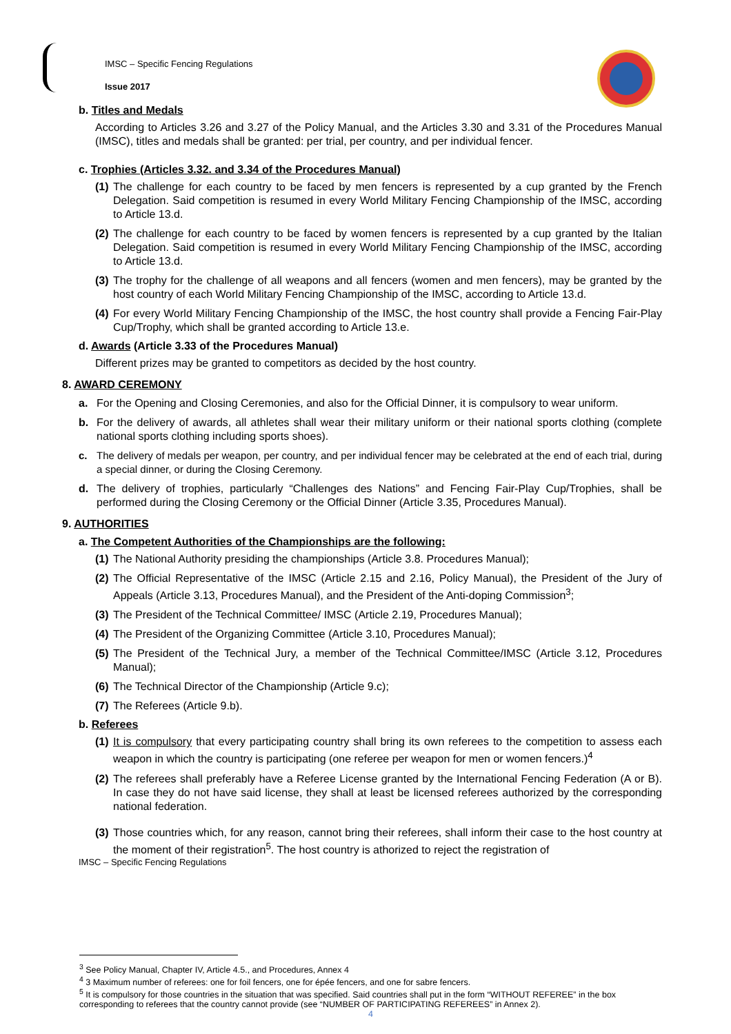IMSC – Specific Fencing Regulations
Issue 2017
b. Titles and Medals
According to Articles 3.26 and 3.27 of the Policy Manual, and the Articles 3.30 and 3.31 of the Procedures Manual (IMSC), titles and medals shall be granted: per trial, per country, and per individual fencer.
c. Trophies (Articles 3.32. and 3.34 of the Procedures Manual)
(1) The challenge for each country to be faced by men fencers is represented by a cup granted by the French Delegation. Said competition is resumed in every World Military Fencing Championship of the IMSC, according to Article 13.d.
(2) The challenge for each country to be faced by women fencers is represented by a cup granted by the Italian Delegation. Said competition is resumed in every World Military Fencing Championship of the IMSC, according to Article 13.d.
(3) The trophy for the challenge of all weapons and all fencers (women and men fencers), may be granted by the host country of each World Military Fencing Championship of the IMSC, according to Article 13.d.
(4) For every World Military Fencing Championship of the IMSC, the host country shall provide a Fencing Fair-Play Cup/Trophy, which shall be granted according to Article 13.e.
d. Awards (Article 3.33 of the Procedures Manual)
Different prizes may be granted to competitors as decided by the host country.
8. AWARD CEREMONY
a. For the Opening and Closing Ceremonies, and also for the Official Dinner, it is compulsory to wear uniform.
b. For the delivery of awards, all athletes shall wear their military uniform or their national sports clothing (complete national sports clothing including sports shoes).
c. The delivery of medals per weapon, per country, and per individual fencer may be celebrated at the end of each trial, during a special dinner, or during the Closing Ceremony.
d. The delivery of trophies, particularly “Challenges des Nations” and Fencing Fair-Play Cup/Trophies, shall be performed during the Closing Ceremony or the Official Dinner (Article 3.35, Procedures Manual).
9. AUTHORITIES
a. The Competent Authorities of the Championships are the following:
(1) The National Authority presiding the championships (Article 3.8. Procedures Manual);
(2) The Official Representative of the IMSC (Article 2.15 and 2.16, Policy Manual), the President of the Jury of Appeals (Article 3.13, Procedures Manual), and the President of the Anti-doping Commission<sup>3</sup>;
(3) The President of the Technical Committee/ IMSC (Article 2.19, Procedures Manual);
(4) The President of the Organizing Committee (Article 3.10, Procedures Manual);
(5) The President of the Technical Jury, a member of the Technical Committee/IMSC (Article 3.12, Procedures Manual);
(6) The Technical Director of the Championship (Article 9.c);
(7) The Referees (Article 9.b).
b. Referees
(1) It is compulsory that every participating country shall bring its own referees to the competition to assess each weapon in which the country is participating (one referee per weapon for men or women fencers.)<sup>4</sup>
(2) The referees shall preferably have a Referee License granted by the International Fencing Federation (A or B). In case they do not have said license, they shall at least be licensed referees authorized by the corresponding national federation.
(3) Those countries which, for any reason, cannot bring their referees, shall inform their case to the host country at the moment of their registration<sup>5</sup>. The host country is athorized to reject the registration of
IMSC – Specific Fencing Regulations
<sup>3</sup> See Policy Manual, Chapter IV, Article 4.5., and Procedures, Annex 4
<sup>4</sup> 3 Maximum number of referees: one for foil fencers, one for épée fencers, and one for sabre fencers.
<sup>5</sup> It is compulsory for those countries in the situation that was specified. Said countries shall put in the form “WITHOUT REFEREE” in the box corresponding to referees that the country cannot provide (see “NUMBER OF PARTICIPATING REFEREES” in Annex 2).
4